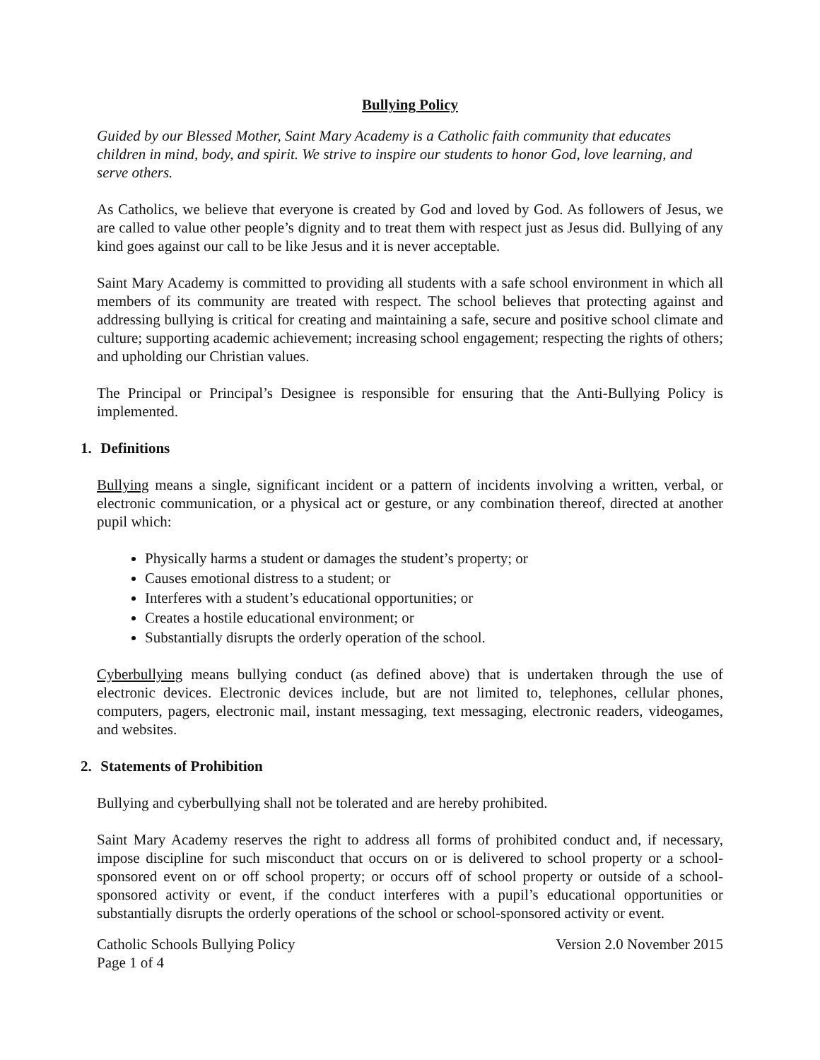Bullying Policy
Guided by our Blessed Mother, Saint Mary Academy is a Catholic faith community that educates children in mind, body, and spirit. We strive to inspire our students to honor God, love learning, and serve others.
As Catholics, we believe that everyone is created by God and loved by God. As followers of Jesus, we are called to value other people’s dignity and to treat them with respect just as Jesus did. Bullying of any kind goes against our call to be like Jesus and it is never acceptable.
Saint Mary Academy is committed to providing all students with a safe school environment in which all members of its community are treated with respect. The school believes that protecting against and addressing bullying is critical for creating and maintaining a safe, secure and positive school climate and culture; supporting academic achievement; increasing school engagement; respecting the rights of others; and upholding our Christian values.
The Principal or Principal’s Designee is responsible for ensuring that the Anti-Bullying Policy is implemented.
1. Definitions
Bullying means a single, significant incident or a pattern of incidents involving a written, verbal, or electronic communication, or a physical act or gesture, or any combination thereof, directed at another pupil which:
Physically harms a student or damages the student’s property; or
Causes emotional distress to a student; or
Interferes with a student’s educational opportunities; or
Creates a hostile educational environment; or
Substantially disrupts the orderly operation of the school.
Cyberbullying means bullying conduct (as defined above) that is undertaken through the use of electronic devices. Electronic devices include, but are not limited to, telephones, cellular phones, computers, pagers, electronic mail, instant messaging, text messaging, electronic readers, videogames, and websites.
2. Statements of Prohibition
Bullying and cyberbullying shall not be tolerated and are hereby prohibited.
Saint Mary Academy reserves the right to address all forms of prohibited conduct and, if necessary, impose discipline for such misconduct that occurs on or is delivered to school property or a school-sponsored event on or off school property; or occurs off of school property or outside of a school-sponsored activity or event, if the conduct interferes with a pupil’s educational opportunities or substantially disrupts the orderly operations of the school or school-sponsored activity or event.
Catholic Schools Bullying Policy Version 2.0 November 2015
Page 1 of 4